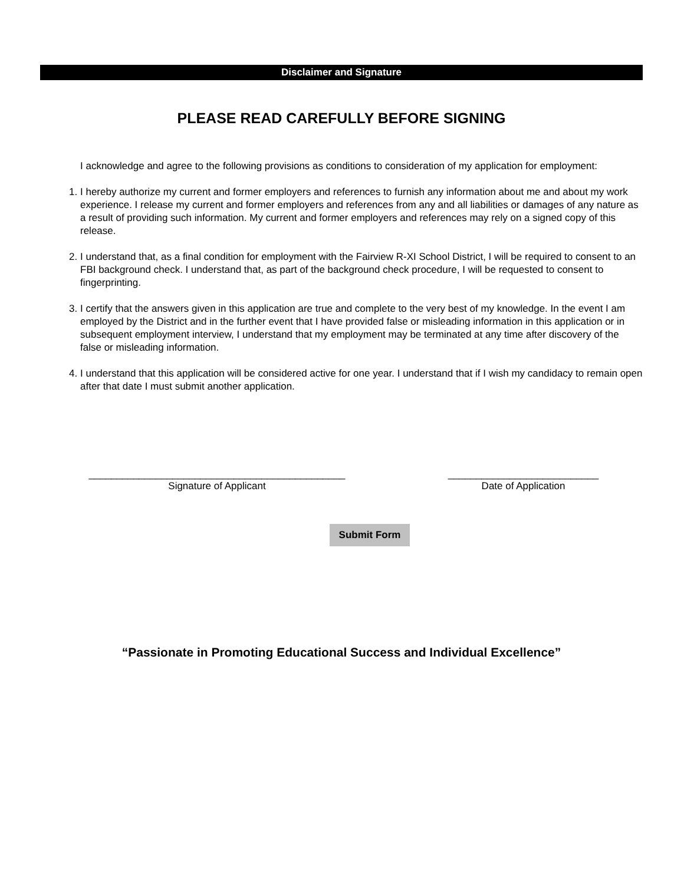Disclaimer and Signature
PLEASE READ CAREFULLY BEFORE SIGNING
I acknowledge and agree to the following provisions as conditions to consideration of my application for employment:
1. I hereby authorize my current and former employers and references to furnish any information about me and about my work experience. I release my current and former employers and references from any and all liabilities or damages of any nature as a result of providing such information. My current and former employers and references may rely on a signed copy of this release.
2. I understand that, as a final condition for employment with the Fairview R-XI School District, I will be required to consent to an FBI background check. I understand that, as part of the background check procedure, I will be requested to consent to fingerprinting.
3. I certify that the answers given in this application are true and complete to the very best of my knowledge. In the event I am employed by the District and in the further event that I have provided false or misleading information in this application or in subsequent employment interview, I understand that my employment may be terminated at any time after discovery of the false or misleading information.
4. I understand that this application will be considered active for one year. I understand that if I wish my candidacy to remain open after that date I must submit another application.
______________________________________________
Signature of Applicant
___________________________
Date of Application
Submit Form
“Passionate in Promoting Educational Success and Individual Excellence”